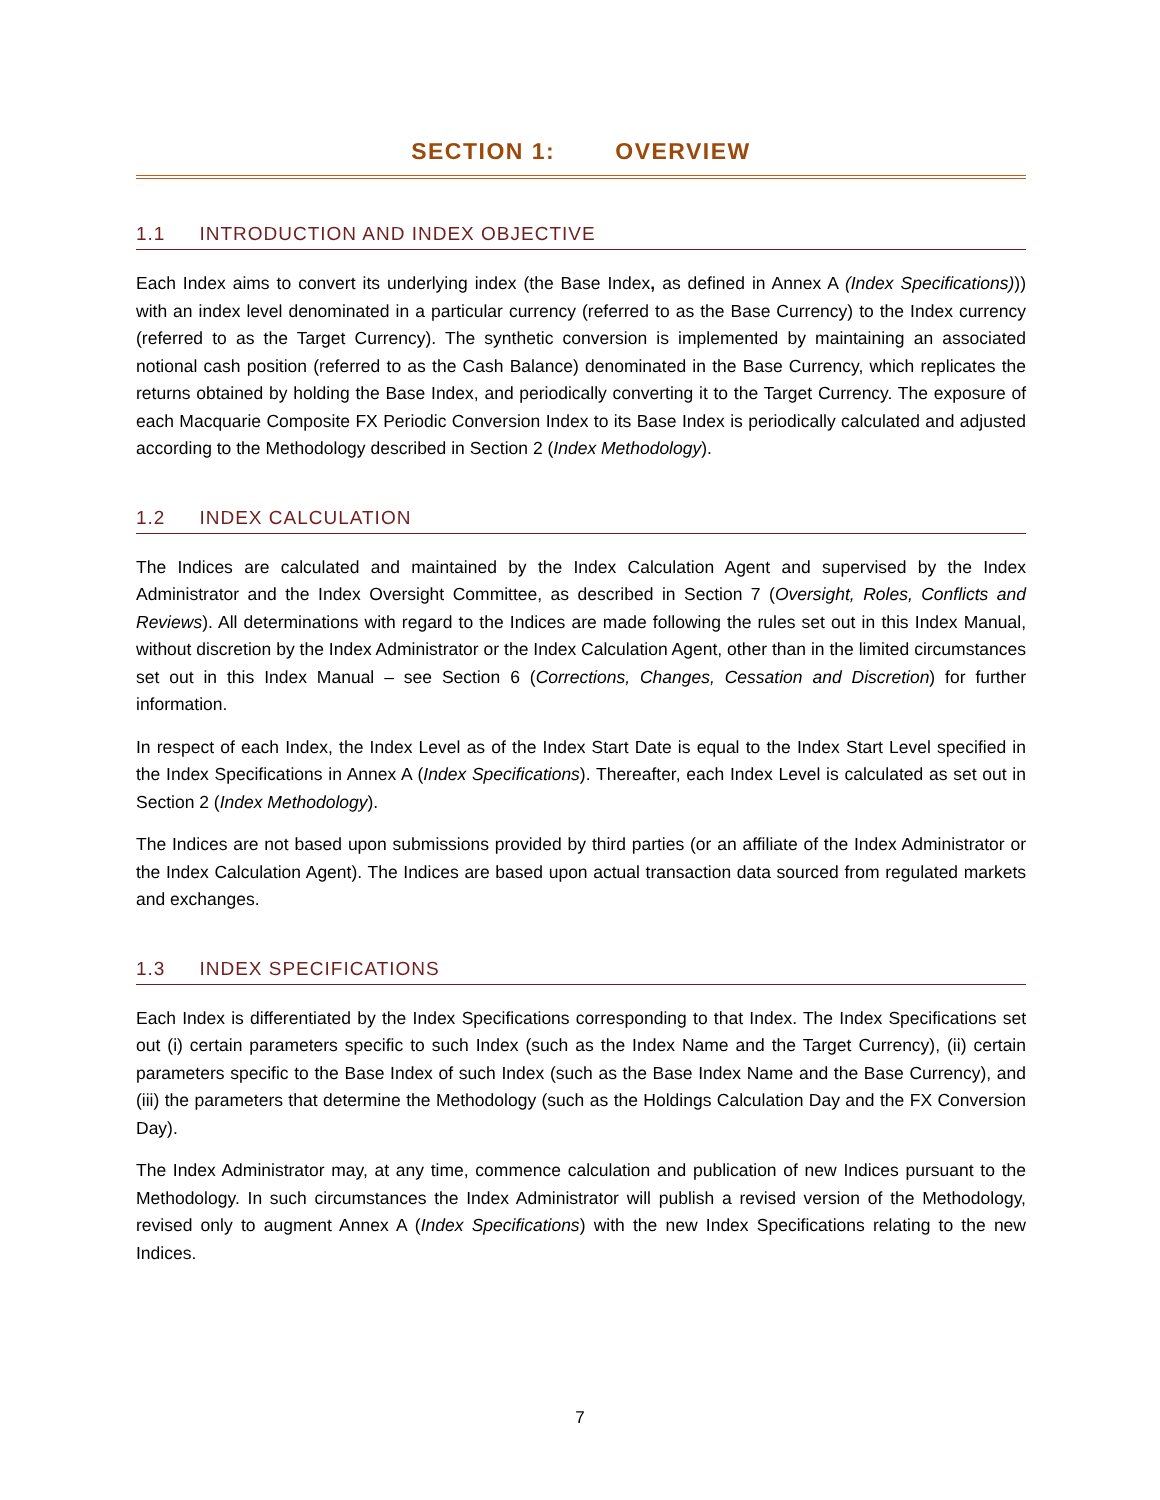SECTION 1: OVERVIEW
1.1 INTRODUCTION AND INDEX OBJECTIVE
Each Index aims to convert its underlying index (the Base Index, as defined in Annex A (Index Specifications))) with an index level denominated in a particular currency (referred to as the Base Currency) to the Index currency (referred to as the Target Currency). The synthetic conversion is implemented by maintaining an associated notional cash position (referred to as the Cash Balance) denominated in the Base Currency, which replicates the returns obtained by holding the Base Index, and periodically converting it to the Target Currency. The exposure of each Macquarie Composite FX Periodic Conversion Index to its Base Index is periodically calculated and adjusted according to the Methodology described in Section 2 (Index Methodology).
1.2 INDEX CALCULATION
The Indices are calculated and maintained by the Index Calculation Agent and supervised by the Index Administrator and the Index Oversight Committee, as described in Section 7 (Oversight, Roles, Conflicts and Reviews). All determinations with regard to the Indices are made following the rules set out in this Index Manual, without discretion by the Index Administrator or the Index Calculation Agent, other than in the limited circumstances set out in this Index Manual – see Section 6 (Corrections, Changes, Cessation and Discretion) for further information.
In respect of each Index, the Index Level as of the Index Start Date is equal to the Index Start Level specified in the Index Specifications in Annex A (Index Specifications). Thereafter, each Index Level is calculated as set out in Section 2 (Index Methodology).
The Indices are not based upon submissions provided by third parties (or an affiliate of the Index Administrator or the Index Calculation Agent). The Indices are based upon actual transaction data sourced from regulated markets and exchanges.
1.3 INDEX SPECIFICATIONS
Each Index is differentiated by the Index Specifications corresponding to that Index. The Index Specifications set out (i) certain parameters specific to such Index (such as the Index Name and the Target Currency), (ii) certain parameters specific to the Base Index of such Index (such as the Base Index Name and the Base Currency), and (iii) the parameters that determine the Methodology (such as the Holdings Calculation Day and the FX Conversion Day).
The Index Administrator may, at any time, commence calculation and publication of new Indices pursuant to the Methodology. In such circumstances the Index Administrator will publish a revised version of the Methodology, revised only to augment Annex A (Index Specifications) with the new Index Specifications relating to the new Indices.
7